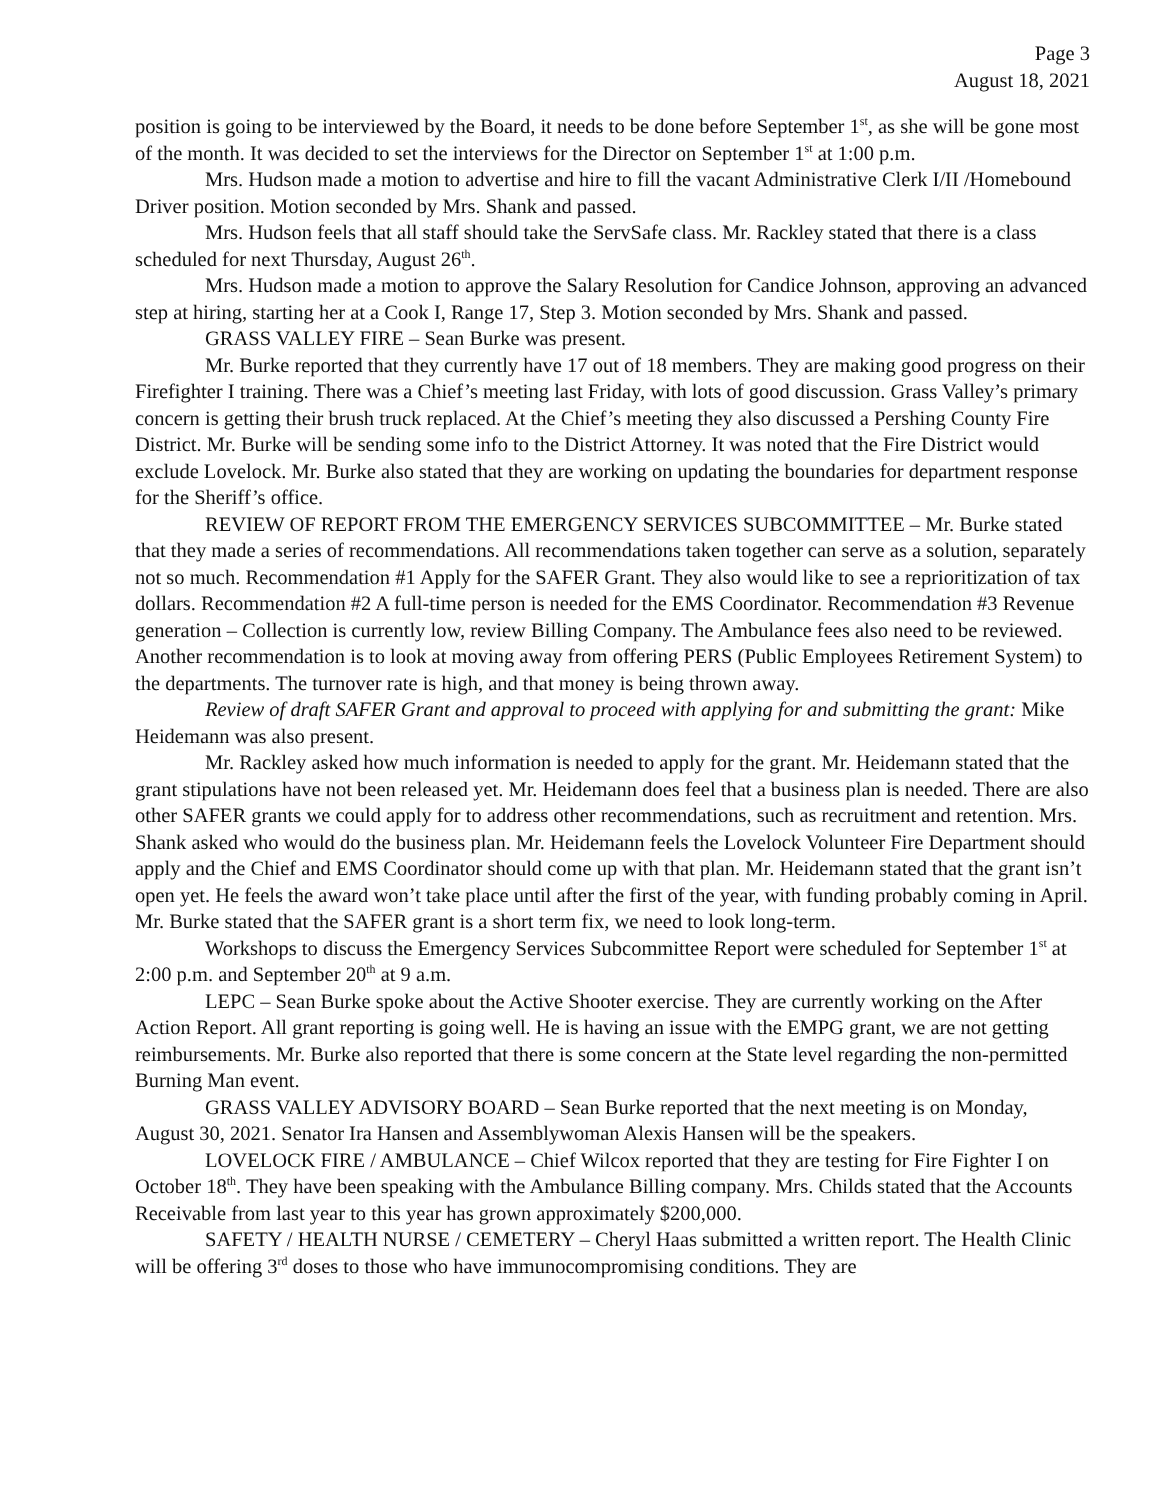Page 3
August 18, 2021
position is going to be interviewed by the Board, it needs to be done before September 1<sup>st</sup>, as she will be gone most of the month. It was decided to set the interviews for the Director on September 1<sup>st</sup> at 1:00 p.m.
Mrs. Hudson made a motion to advertise and hire to fill the vacant Administrative Clerk I/II /Homebound Driver position. Motion seconded by Mrs. Shank and passed.
Mrs. Hudson feels that all staff should take the ServSafe class. Mr. Rackley stated that there is a class scheduled for next Thursday, August 26<sup>th</sup>.
Mrs. Hudson made a motion to approve the Salary Resolution for Candice Johnson, approving an advanced step at hiring, starting her at a Cook I, Range 17, Step 3. Motion seconded by Mrs. Shank and passed.
GRASS VALLEY FIRE – Sean Burke was present.
Mr. Burke reported that they currently have 17 out of 18 members. They are making good progress on their Firefighter I training. There was a Chief’s meeting last Friday, with lots of good discussion. Grass Valley’s primary concern is getting their brush truck replaced. At the Chief’s meeting they also discussed a Pershing County Fire District. Mr. Burke will be sending some info to the District Attorney. It was noted that the Fire District would exclude Lovelock. Mr. Burke also stated that they are working on updating the boundaries for department response for the Sheriff’s office.
REVIEW OF REPORT FROM THE EMERGENCY SERVICES SUBCOMMITTEE – Mr. Burke stated that they made a series of recommendations. All recommendations taken together can serve as a solution, separately not so much. Recommendation #1 Apply for the SAFER Grant. They also would like to see a reprioritization of tax dollars. Recommendation #2 A full-time person is needed for the EMS Coordinator. Recommendation #3 Revenue generation – Collection is currently low, review Billing Company. The Ambulance fees also need to be reviewed. Another recommendation is to look at moving away from offering PERS (Public Employees Retirement System) to the departments. The turnover rate is high, and that money is being thrown away.
Review of draft SAFER Grant and approval to proceed with applying for and submitting the grant: Mike Heidemann was also present.
Mr. Rackley asked how much information is needed to apply for the grant. Mr. Heidemann stated that the grant stipulations have not been released yet. Mr. Heidemann does feel that a business plan is needed. There are also other SAFER grants we could apply for to address other recommendations, such as recruitment and retention. Mrs. Shank asked who would do the business plan. Mr. Heidemann feels the Lovelock Volunteer Fire Department should apply and the Chief and EMS Coordinator should come up with that plan. Mr. Heidemann stated that the grant isn’t open yet. He feels the award won’t take place until after the first of the year, with funding probably coming in April. Mr. Burke stated that the SAFER grant is a short term fix, we need to look long-term.
Workshops to discuss the Emergency Services Subcommittee Report were scheduled for September 1<sup>st</sup> at 2:00 p.m. and September 20<sup>th</sup> at 9 a.m.
LEPC – Sean Burke spoke about the Active Shooter exercise. They are currently working on the After Action Report. All grant reporting is going well. He is having an issue with the EMPG grant, we are not getting reimbursements. Mr. Burke also reported that there is some concern at the State level regarding the non-permitted Burning Man event.
GRASS VALLEY ADVISORY BOARD – Sean Burke reported that the next meeting is on Monday, August 30, 2021. Senator Ira Hansen and Assemblywoman Alexis Hansen will be the speakers.
LOVELOCK FIRE / AMBULANCE – Chief Wilcox reported that they are testing for Fire Fighter I on October 18<sup>th</sup>. They have been speaking with the Ambulance Billing company. Mrs. Childs stated that the Accounts Receivable from last year to this year has grown approximately $200,000.
SAFETY / HEALTH NURSE / CEMETERY – Cheryl Haas submitted a written report. The Health Clinic will be offering 3<sup>rd</sup> doses to those who have immunocompromising conditions. They are